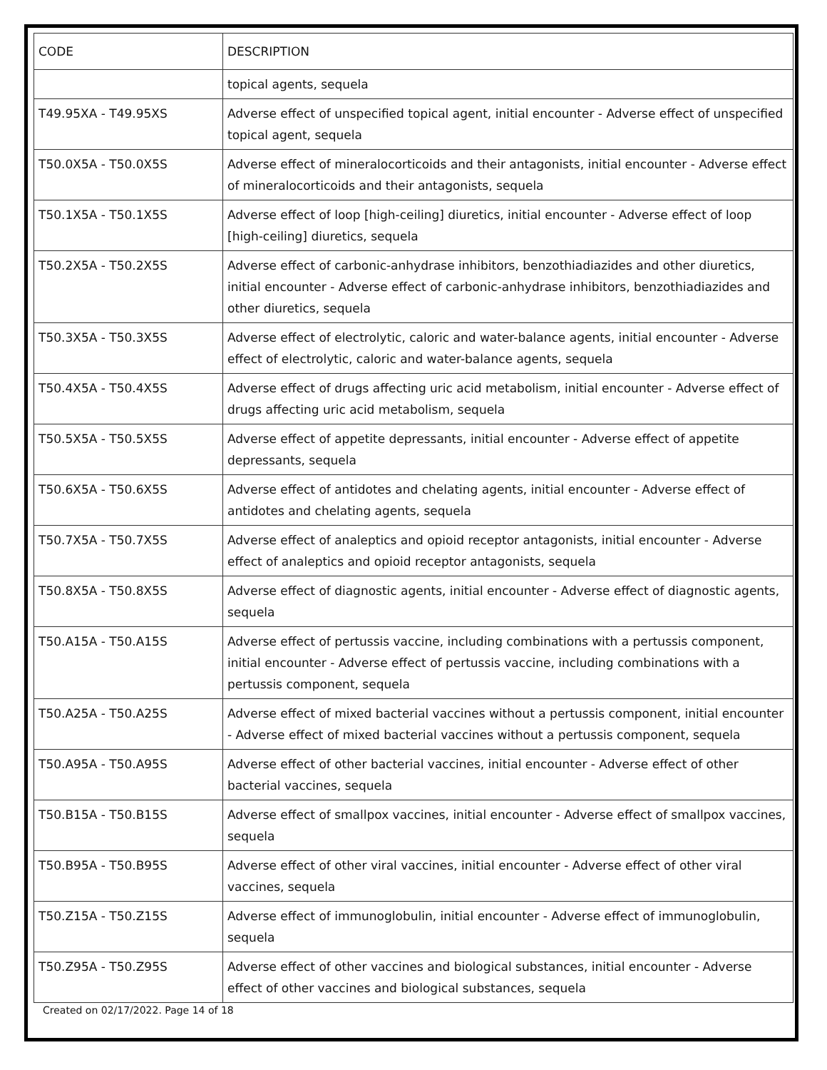| CODE | DESCRIPTION |
| --- | --- |
| | topical agents, sequela |
| T49.95XA - T49.95XS | Adverse effect of unspecified topical agent, initial encounter - Adverse effect of unspecified topical agent, sequela |
| T50.0X5A - T50.0X5S | Adverse effect of mineralocorticoids and their antagonists, initial encounter - Adverse effect of mineralocorticoids and their antagonists, sequela |
| T50.1X5A - T50.1X5S | Adverse effect of loop [high-ceiling] diuretics, initial encounter - Adverse effect of loop [high-ceiling] diuretics, sequela |
| T50.2X5A - T50.2X5S | Adverse effect of carbonic-anhydrase inhibitors, benzothiadiazides and other diuretics, initial encounter - Adverse effect of carbonic-anhydrase inhibitors, benzothiadiazides and other diuretics, sequela |
| T50.3X5A - T50.3X5S | Adverse effect of electrolytic, caloric and water-balance agents, initial encounter - Adverse effect of electrolytic, caloric and water-balance agents, sequela |
| T50.4X5A - T50.4X5S | Adverse effect of drugs affecting uric acid metabolism, initial encounter - Adverse effect of drugs affecting uric acid metabolism, sequela |
| T50.5X5A - T50.5X5S | Adverse effect of appetite depressants, initial encounter - Adverse effect of appetite depressants, sequela |
| T50.6X5A - T50.6X5S | Adverse effect of antidotes and chelating agents, initial encounter - Adverse effect of antidotes and chelating agents, sequela |
| T50.7X5A - T50.7X5S | Adverse effect of analeptics and opioid receptor antagonists, initial encounter - Adverse effect of analeptics and opioid receptor antagonists, sequela |
| T50.8X5A - T50.8X5S | Adverse effect of diagnostic agents, initial encounter - Adverse effect of diagnostic agents, sequela |
| T50.A15A - T50.A15S | Adverse effect of pertussis vaccine, including combinations with a pertussis component, initial encounter - Adverse effect of pertussis vaccine, including combinations with a pertussis component, sequela |
| T50.A25A - T50.A25S | Adverse effect of mixed bacterial vaccines without a pertussis component, initial encounter - Adverse effect of mixed bacterial vaccines without a pertussis component, sequela |
| T50.A95A - T50.A95S | Adverse effect of other bacterial vaccines, initial encounter - Adverse effect of other bacterial vaccines, sequela |
| T50.B15A - T50.B15S | Adverse effect of smallpox vaccines, initial encounter - Adverse effect of smallpox vaccines, sequela |
| T50.B95A - T50.B95S | Adverse effect of other viral vaccines, initial encounter - Adverse effect of other viral vaccines, sequela |
| T50.Z15A - T50.Z15S | Adverse effect of immunoglobulin, initial encounter - Adverse effect of immunoglobulin, sequela |
| T50.Z95A - T50.Z95S | Adverse effect of other vaccines and biological substances, initial encounter - Adverse effect of other vaccines and biological substances, sequela |
Created on 02/17/2022. Page 14 of 18